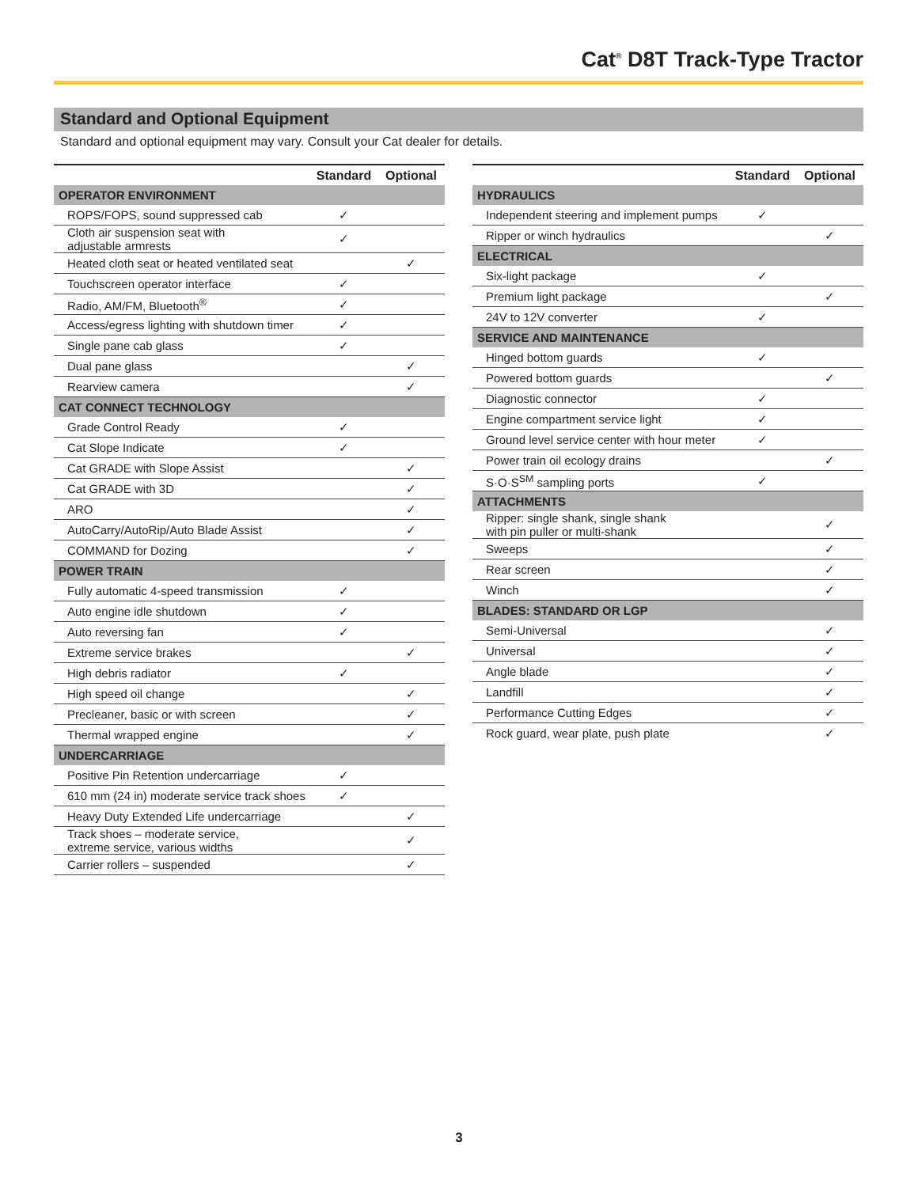Cat<sup>®</sup> D8T Track-Type Tractor
Standard and Optional Equipment
Standard and optional equipment may vary. Consult your Cat dealer for details.
| | Standard | Optional |
| --- | --- | --- |
| OPERATOR ENVIRONMENT | | |
| ROPS/FOPS, sound suppressed cab | ✓ | |
| Cloth air suspension seat with adjustable armrests | ✓ | |
| Heated cloth seat or heated ventilated seat | | ✓ |
| Touchscreen operator interface | ✓ | |
| Radio, AM/FM, Bluetooth<sup>®</sup> | ✓ | |
| Access/egress lighting with shutdown timer | ✓ | |
| Single pane cab glass | ✓ | |
| Dual pane glass | | ✓ |
| Rearview camera | | ✓ |
| CAT CONNECT TECHNOLOGY | | |
| Grade Control Ready | ✓ | |
| Cat Slope Indicate | ✓ | |
| Cat GRADE with Slope Assist | | ✓ |
| Cat GRADE with 3D | | ✓ |
| ARO | | ✓ |
| AutoCarry/AutoRip/Auto Blade Assist | | ✓ |
| COMMAND for Dozing | | ✓ |
| POWER TRAIN | | |
| Fully automatic 4-speed transmission | ✓ | |
| Auto engine idle shutdown | ✓ | |
| Auto reversing fan | ✓ | |
| Extreme service brakes | | ✓ |
| High debris radiator | ✓ | |
| High speed oil change | | ✓ |
| Precleaner, basic or with screen | | ✓ |
| Thermal wrapped engine | | ✓ |
| UNDERCARRIAGE | | |
| Positive Pin Retention undercarriage | ✓ | |
| 610 mm (24 in) moderate service track shoes | ✓ | |
| Heavy Duty Extended Life undercarriage | | ✓ |
| Track shoes – moderate service, extreme service, various widths | | ✓ |
| Carrier rollers – suspended | | ✓ |
| | Standard | Optional |
| --- | --- | --- |
| HYDRAULICS | | |
| Independent steering and implement pumps | ✓ | |
| Ripper or winch hydraulics | | ✓ |
| ELECTRICAL | | |
| Six-light package | ✓ | |
| Premium light package | | ✓ |
| 24V to 12V converter | ✓ | |
| SERVICE AND MAINTENANCE | | |
| Hinged bottom guards | ✓ | |
| Powered bottom guards | | ✓ |
| Diagnostic connector | ✓ | |
| Engine compartment service light | ✓ | |
| Ground level service center with hour meter | ✓ | |
| Power train oil ecology drains | | ✓ |
| S·O·S<sup>SM</sup> sampling ports | ✓ | |
| ATTACHMENTS | | |
| Ripper: single shank, single shank with pin puller or multi-shank | | ✓ |
| Sweeps | | ✓ |
| Rear screen | | ✓ |
| Winch | | ✓ |
| BLADES: STANDARD OR LGP | | |
| Semi-Universal | | ✓ |
| Universal | | ✓ |
| Angle blade | | ✓ |
| Landfill | | ✓ |
| Performance Cutting Edges | | ✓ |
| Rock guard, wear plate, push plate | | ✓ |
3